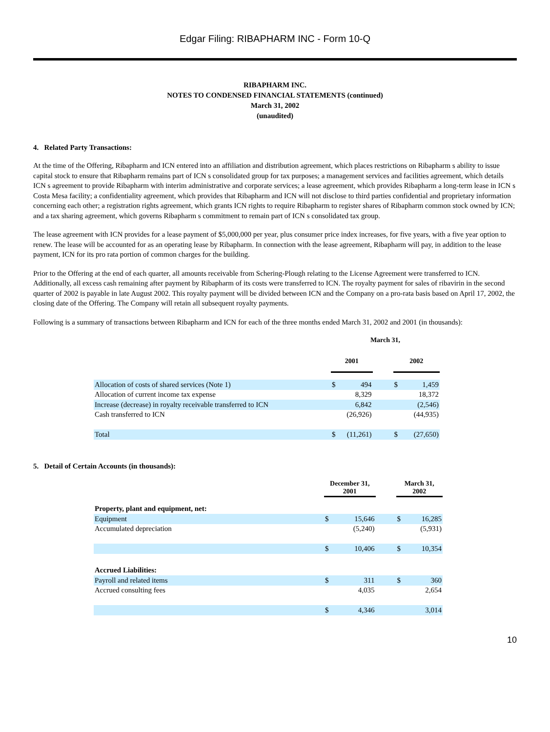Edgar Filing: RIBAPHARM INC - Form 10-Q
RIBAPHARM INC.
NOTES TO CONDENSED FINANCIAL STATEMENTS (continued)
March 31, 2002
(unaudited)
4. Related Party Transactions:
At the time of the Offering, Ribapharm and ICN entered into an affiliation and distribution agreement, which places restrictions on Ribapharm s ability to issue capital stock to ensure that Ribapharm remains part of ICN s consolidated group for tax purposes; a management services and facilities agreement, which details ICN s agreement to provide Ribapharm with interim administrative and corporate services; a lease agreement, which provides Ribapharm a long-term lease in ICN s Costa Mesa facility; a confidentiality agreement, which provides that Ribapharm and ICN will not disclose to third parties confidential and proprietary information concerning each other; a registration rights agreement, which grants ICN rights to require Ribapharm to register shares of Ribapharm common stock owned by ICN; and a tax sharing agreement, which governs Ribapharm s commitment to remain part of ICN s consolidated tax group.
The lease agreement with ICN provides for a lease payment of $5,000,000 per year, plus consumer price index increases, for five years, with a five year option to renew. The lease will be accounted for as an operating lease by Ribapharm. In connection with the lease agreement, Ribapharm will pay, in addition to the lease payment, ICN for its pro rata portion of common charges for the building.
Prior to the Offering at the end of each quarter, all amounts receivable from Schering-Plough relating to the License Agreement were transferred to ICN. Additionally, all excess cash remaining after payment by Ribapharm of its costs were transferred to ICN. The royalty payment for sales of ribavirin in the second quarter of 2002 is payable in late August 2002. This royalty payment will be divided between ICN and the Company on a pro-rata basis based on April 17, 2002, the closing date of the Offering. The Company will retain all subsequent royalty payments.
Following is a summary of transactions between Ribapharm and ICN for each of the three months ended March 31, 2002 and 2001 (in thousands):
| | March 31, | | | | |
| --- | --- | --- | --- | --- | --- |
| | 2001 | | | 2002 | |
| Allocation of costs of shared services (Note 1) | $ | 494 | | $ | 1,459 |
| Allocation of current income tax expense | | 8,329 | | | 18,372 |
| Increase (decrease) in royalty receivable transferred to ICN | | 6,842 | | | (2,546) |
| Cash transferred to ICN | | (26,926) | | | (44,935) |
| Total | $ | (11,261) | | $ | (27,650) |
5. Detail of Certain Accounts (in thousands):
| | December 31, 2001 | | | March 31, 2002 | |
| --- | --- | --- | --- | --- | --- |
| Property, plant and equipment, net: | | | | | |
| Equipment | $ | 15,646 | | $ | 16,285 |
| Accumulated depreciation | | (5,240) | | | (5,931) |
| | $ | 10,406 | | $ | 10,354 |
| Accrued Liabilities: | | | | | |
| Payroll and related items | $ | 311 | | $ | 360 |
| Accrued consulting fees | | 4,035 | | | 2,654 |
| | $ | 4,346 | | | 3,014 |
10